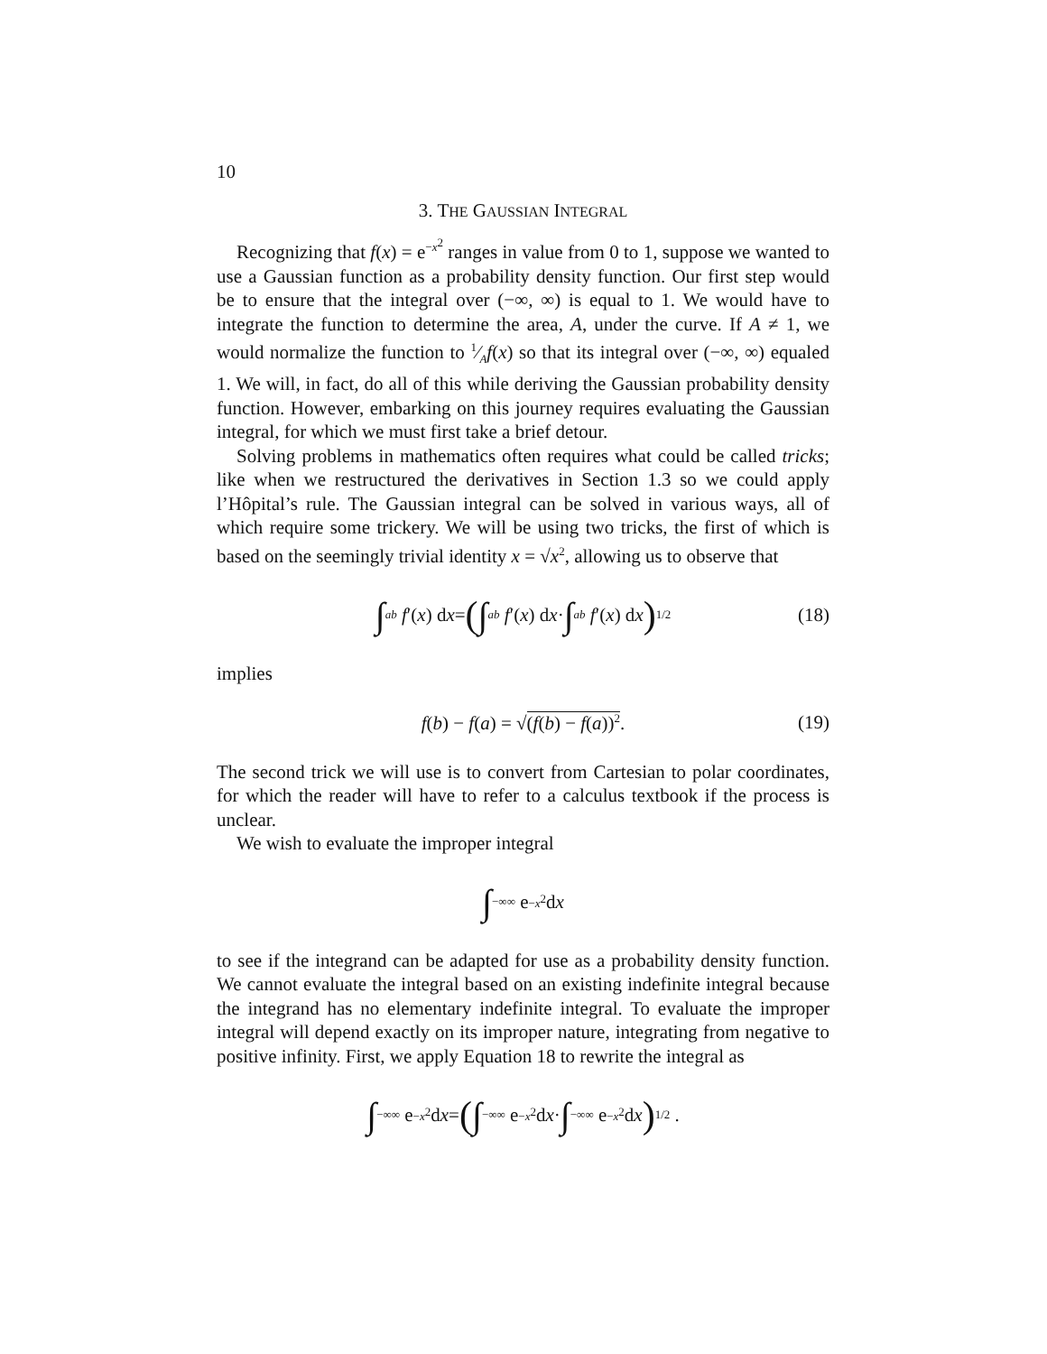10
3. THE GAUSSIAN INTEGRAL
Recognizing that f(x) = e<sup>−x<sup>2</sup></sup> ranges in value from 0 to 1, suppose we wanted to use a Gaussian function as a probability density function. Our first step would be to ensure that the integral over (−∞, ∞) is equal to 1. We would have to integrate the function to determine the area, A, under the curve. If A ≠ 1, we would normalize the function to 1⁄Af(x) so that its integral over (−∞, ∞) equaled 1. We will, in fact, do all of this while deriving the Gaussian probability density function. However, embarking on this journey requires evaluating the Gaussian integral, for which we must first take a brief detour.
Solving problems in mathematics often requires what could be called tricks; like when we restructured the derivatives in Section 1.3 so we could apply l’Hôpital’s rule. The Gaussian integral can be solved in various ways, all of which require some trickery. We will be using two tricks, the first of which is based on the seemingly trivial identity x = √x<sup>2</sup>, allowing us to observe that
∫<sub>a</sub><sup>b</sup> f ′(x) d x = (∫<sub>a</sub><sup>b</sup> f ′(x) d x · ∫<sub>a</sub><sup>b</sup> f ′(x) d x)<sup>1/2</sup> (18)
implies
f(b) − f(a) = √(f(b) − f(a))<sup>2</sup>. (19)
The second trick we will use is to convert from Cartesian to polar coordinates, for which the reader will have to refer to a calculus textbook if the process is unclear.
We wish to evaluate the improper integral
∫<sub>−∞</sub><sup>∞</sup> e<sup>−x<sup>2</sup></sup> d x
to see if the integrand can be adapted for use as a probability density function. We cannot evaluate the integral based on an existing indefinite integral because the integrand has no elementary indefinite integral. To evaluate the improper integral will depend exactly on its improper nature, integrating from negative to positive infinity. First, we apply Equation 18 to rewrite the integral as
∫<sub>−∞</sub><sup>∞</sup> e<sup>−x<sup>2</sup></sup> d x = (∫<sub>−∞</sub><sup>∞</sup> e<sup>−x<sup>2</sup></sup> d x · ∫<sub>−∞</sub><sup>∞</sup> e<sup>−x<sup>2</sup></sup> d x)<sup>1/2</sup> .